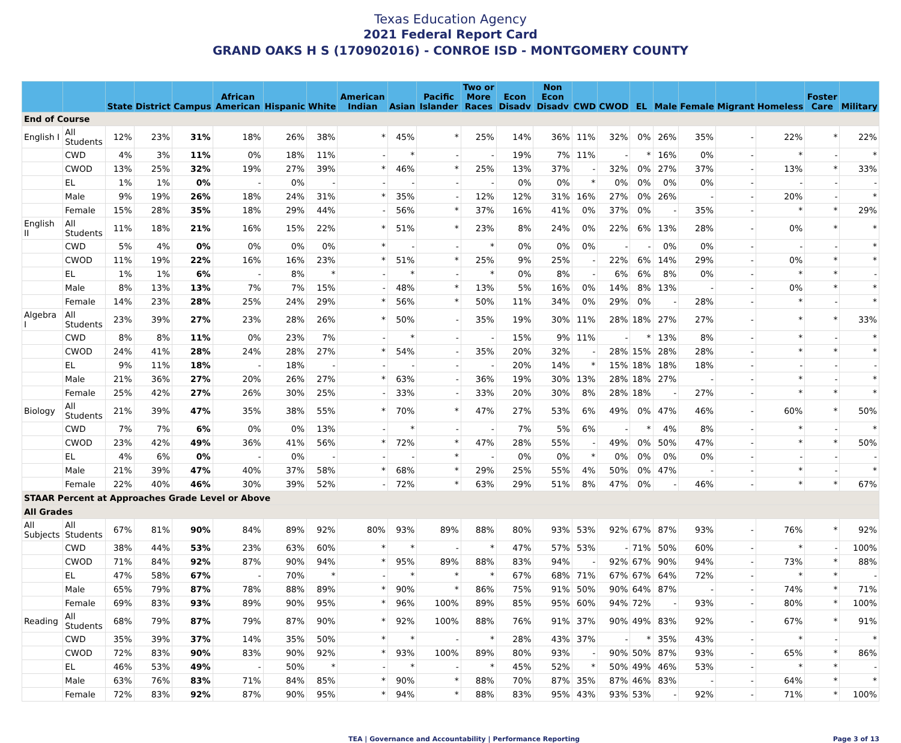Texas Education Agency
2021 Federal Report Card
GRAND OAKS H S (170902016) - CONROE ISD - MONTGOMERY COUNTY
| | | State | District | Campus | African American | Hispanic | White | American Indian | Asian | Pacific Islander | Two or More Races | Econ Disadv | Non Econ Disadv | CWD | CWOD | EL | Male | Female | Migrant | Homeless | Foster Care | Military |
| --- | --- | --- | --- | --- | --- | --- | --- | --- | --- | --- | --- | --- | --- | --- | --- | --- | --- | --- | --- | --- | --- | --- |
| End of Course | | | | | | | | | | | | | | | | | | | | | | |
| English I | All Students | 12% | 23% | 31% | 18% | 26% | 38% | * | 45% | * | 25% | 14% | 36% | 11% | 32% | 0% | 26% | 35% | - | 22% | * | 22% |
| | CWD | 4% | 3% | 11% | 0% | 18% | 11% | - | * | - | - | 19% | 7% | 11% | - | * | 16% | 0% | - | * | - | * |
| | CWOD | 13% | 25% | 32% | 19% | 27% | 39% | * | 46% | * | 25% | 13% | 37% | - | 32% | 0% | 27% | 37% | - | 13% | * | 33% |
| | EL | 1% | 1% | 0% | - | 0% | - | - | - | - | - | 0% | 0% | * | 0% | 0% | 0% | 0% | - | - | - | - |
| | Male | 9% | 19% | 26% | 18% | 24% | 31% | * | 35% | - | 12% | 12% | 31% | 16% | 27% | 0% | 26% | - | - | 20% | - | * |
| | Female | 15% | 28% | 35% | 18% | 29% | 44% | - | 56% | * | 37% | 16% | 41% | 0% | 37% | 0% | - | 35% | - | * | * | 29% |
| English II | All Students | 11% | 18% | 21% | 16% | 15% | 22% | * | 51% | * | 23% | 8% | 24% | 0% | 22% | 6% | 13% | 28% | - | 0% | * | * |
| | CWD | 5% | 4% | 0% | 0% | 0% | 0% | * | - | - | * | 0% | 0% | 0% | - | - | 0% | 0% | - | - | - | * |
| | CWOD | 11% | 19% | 22% | 16% | 16% | 23% | * | 51% | * | 25% | 9% | 25% | - | 22% | 6% | 14% | 29% | - | 0% | * | * |
| | EL | 1% | 1% | 6% | - | 8% | * | - | * | - | * | 0% | 8% | - | 6% | 6% | 8% | 0% | - | * | * | - |
| | Male | 8% | 13% | 13% | 7% | 7% | 15% | - | 48% | * | 13% | 5% | 16% | 0% | 14% | 8% | 13% | - | - | 0% | * | * |
| | Female | 14% | 23% | 28% | 25% | 24% | 29% | * | 56% | * | 50% | 11% | 34% | 0% | 29% | 0% | - | 28% | - | * | - | * |
| Algebra I | All Students | 23% | 39% | 27% | 23% | 28% | 26% | * | 50% | - | 35% | 19% | 30% | 11% | 28% | 18% | 27% | 27% | - | * | * | 33% |
| | CWD | 8% | 8% | 11% | 0% | 23% | 7% | - | * | - | - | 15% | 9% | 11% | - | * | 13% | 8% | - | * | - | * |
| | CWOD | 24% | 41% | 28% | 24% | 28% | 27% | * | 54% | - | 35% | 20% | 32% | - | 28% | 15% | 28% | 28% | - | * | * | * |
| | EL | 9% | 11% | 18% | - | 18% | - | - | - | - | - | 20% | 14% | * | 15% | 18% | 18% | 18% | - | - | - | - |
| | Male | 21% | 36% | 27% | 20% | 26% | 27% | * | 63% | - | 36% | 19% | 30% | 13% | 28% | 18% | 27% | - | - | * | - | * |
| | Female | 25% | 42% | 27% | 26% | 30% | 25% | - | 33% | - | 33% | 20% | 30% | 8% | 28% | 18% | - | 27% | - | * | * | * |
| Biology | All Students | 21% | 39% | 47% | 35% | 38% | 55% | * | 70% | * | 47% | 27% | 53% | 6% | 49% | 0% | 47% | 46% | - | 60% | * | 50% |
| | CWD | 7% | 7% | 6% | 0% | 0% | 13% | - | * | - | - | 7% | 5% | 6% | - | * | 4% | 8% | - | * | - | * |
| | CWOD | 23% | 42% | 49% | 36% | 41% | 56% | * | 72% | * | 47% | 28% | 55% | - | 49% | 0% | 50% | 47% | - | * | * | 50% |
| | EL | 4% | 6% | 0% | - | 0% | - | - | - | * | - | 0% | 0% | * | 0% | 0% | 0% | 0% | - | - | - | - |
| | Male | 21% | 39% | 47% | 40% | 37% | 58% | * | 68% | * | 29% | 25% | 55% | 4% | 50% | 0% | 47% | - | - | * | - | * |
| | Female | 22% | 40% | 46% | 30% | 39% | 52% | - | 72% | * | 63% | 29% | 51% | 8% | 47% | 0% | - | 46% | - | * | * | 67% |
| STAAR Percent at Approaches Grade Level or Above | | | | | | | | | | | | | | | | | | | | | | |
| All Grades | | | | | | | | | | | | | | | | | | | | | | |
| All Subjects | All Students | 67% | 81% | 90% | 84% | 89% | 92% | 80% | 93% | 89% | 88% | 80% | 93% | 53% | 92% | 67% | 87% | 93% | - | 76% | * | 92% |
| | CWD | 38% | 44% | 53% | 23% | 63% | 60% | * | * | - | * | 47% | 57% | 53% | - | 71% | 50% | 60% | - | * | - | 100% |
| | CWOD | 71% | 84% | 92% | 87% | 90% | 94% | * | 95% | 89% | 88% | 83% | 94% | - | 92% | 67% | 90% | 94% | - | 73% | * | 88% |
| | EL | 47% | 58% | 67% | - | 70% | * | - | * | * | * | 67% | 68% | 71% | 67% | 67% | 64% | 72% | - | * | * | - |
| | Male | 65% | 79% | 87% | 78% | 88% | 89% | * | 90% | * | 86% | 75% | 91% | 50% | 90% | 64% | 87% | - | - | 74% | * | 71% |
| | Female | 69% | 83% | 93% | 89% | 90% | 95% | * | 96% | 100% | 89% | 85% | 95% | 60% | 94% | 72% | - | 93% | - | 80% | * | 100% |
| Reading | All Students | 68% | 79% | 87% | 79% | 87% | 90% | * | 92% | 100% | 88% | 76% | 91% | 37% | 90% | 49% | 83% | 92% | - | 67% | * | 91% |
| | CWD | 35% | 39% | 37% | 14% | 35% | 50% | * | * | - | * | 28% | 43% | 37% | - | * | 35% | 43% | - | * | - | * |
| | CWOD | 72% | 83% | 90% | 83% | 90% | 92% | * | 93% | 100% | 89% | 80% | 93% | - | 90% | 50% | 87% | 93% | - | 65% | * | 86% |
| | EL | 46% | 53% | 49% | - | 50% | * | - | * | - | * | 45% | 52% | * | 50% | 49% | 46% | 53% | - | * | * | - |
| | Male | 63% | 76% | 83% | 71% | 84% | 85% | * | 90% | * | 88% | 70% | 87% | 35% | 87% | 46% | 83% | - | - | 64% | * | * |
| | Female | 72% | 83% | 92% | 87% | 90% | 95% | * | 94% | * | 88% | 83% | 95% | 43% | 93% | 53% | - | 92% | - | 71% | * | 100% |
TEA | Governance and Accountability | Performance Reporting Page 3 of 13